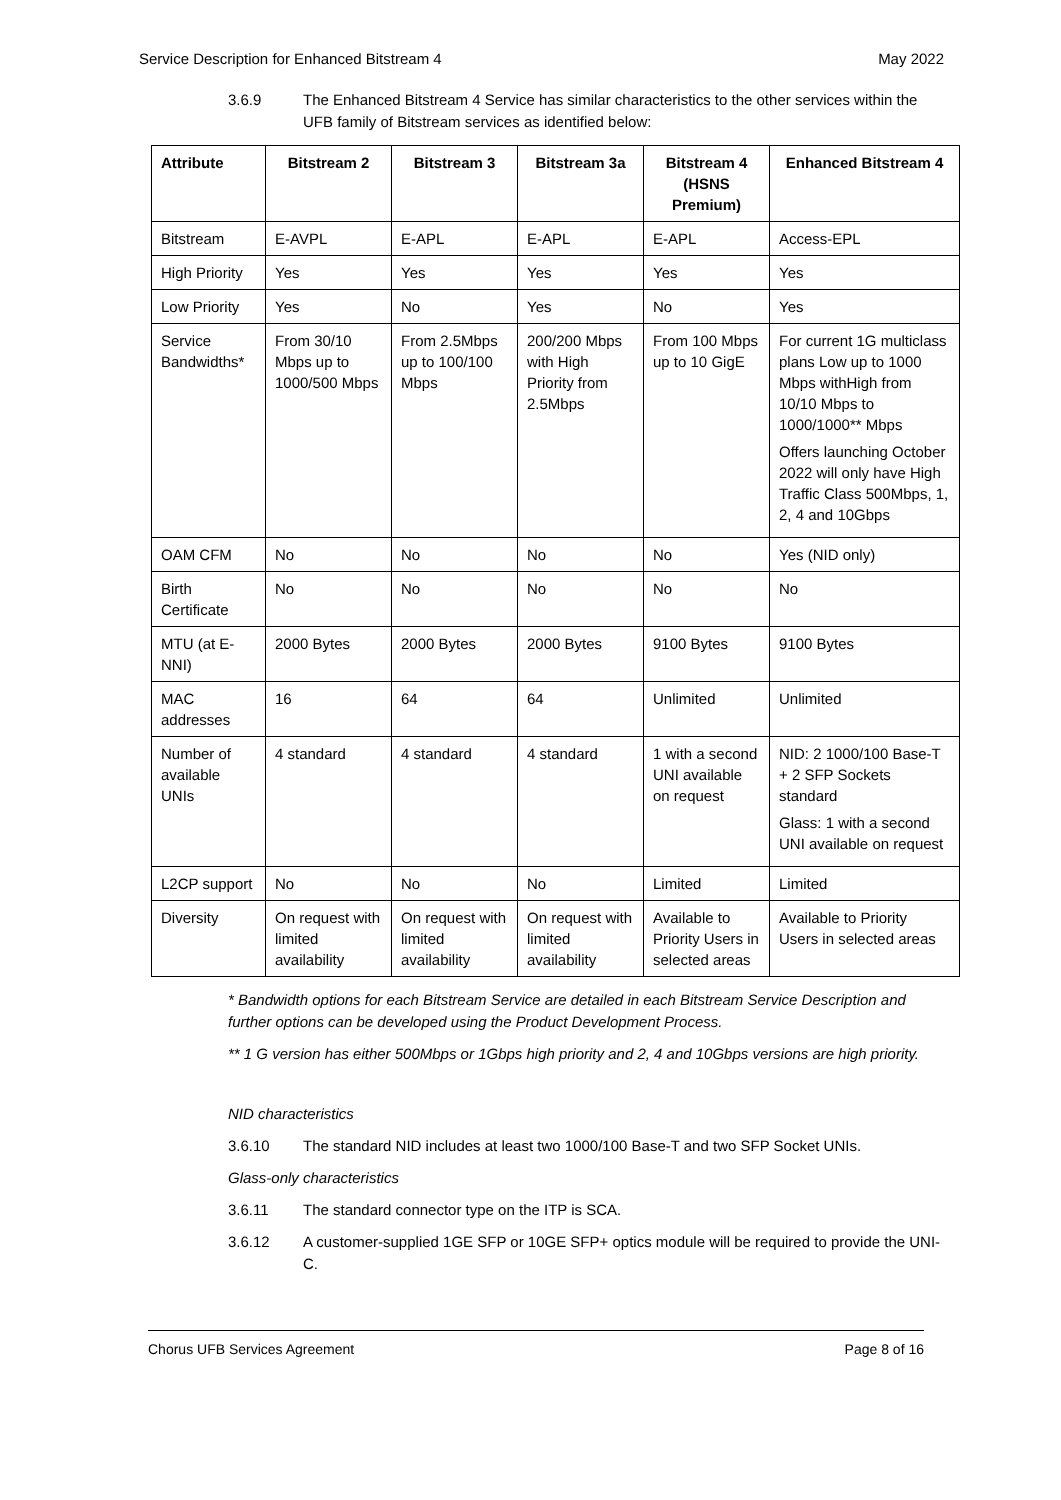Service Description for Enhanced Bitstream 4 May 2022
3.6.9 The Enhanced Bitstream 4 Service has similar characteristics to the other services within the UFB family of Bitstream services as identified below:
| Attribute | Bitstream 2 | Bitstream 3 | Bitstream 3a | Bitstream 4 (HSNS Premium) | Enhanced Bitstream 4 |
| --- | --- | --- | --- | --- | --- |
| Bitstream | E-AVPL | E-APL | E-APL | E-APL | Access-EPL |
| High Priority | Yes | Yes | Yes | Yes | Yes |
| Low Priority | Yes | No | Yes | No | Yes |
| Service Bandwidths* | From 30/10 Mbps up to 1000/500 Mbps | From 2.5Mbps up to 100/100 Mbps | 200/200 Mbps with High Priority from 2.5Mbps | From 100 Mbps up to 10 GigE | For current 1G multiclass plans Low up to 1000 Mbps withHigh from 10/10 Mbps to 1000/1000** Mbps Offers launching October 2022 will only have High Traffic Class 500Mbps, 1, 2, 4 and 10Gbps |
| OAM CFM | No | No | No | No | Yes (NID only) |
| Birth Certificate | No | No | No | No | No |
| MTU (at E-NNI) | 2000 Bytes | 2000 Bytes | 2000 Bytes | 9100 Bytes | 9100 Bytes |
| MAC addresses | 16 | 64 | 64 | Unlimited | Unlimited |
| Number of available UNIs | 4 standard | 4 standard | 4 standard | 1 with a second UNI available on request | NID: 2 1000/100 Base-T + 2 SFP Sockets standard Glass: 1 with a second UNI available on request |
| L2CP support | No | No | No | Limited | Limited |
| Diversity | On request with limited availability | On request with limited availability | On request with limited availability | Available to Priority Users in selected areas | Available to Priority Users in selected areas |
* Bandwidth options for each Bitstream Service are detailed in each Bitstream Service Description and further options can be developed using the Product Development Process.
** 1 G version has either 500Mbps or 1Gbps high priority and 2, 4 and 10Gbps versions are high priority.
NID characteristics
3.6.10 The standard NID includes at least two 1000/100 Base-T and two SFP Socket UNIs.
Glass-only characteristics
3.6.11 The standard connector type on the ITP is SCA.
3.6.12 A customer-supplied 1GE SFP or 10GE SFP+ optics module will be required to provide the UNI-C.
Chorus UFB Services Agreement Page 8 of 16